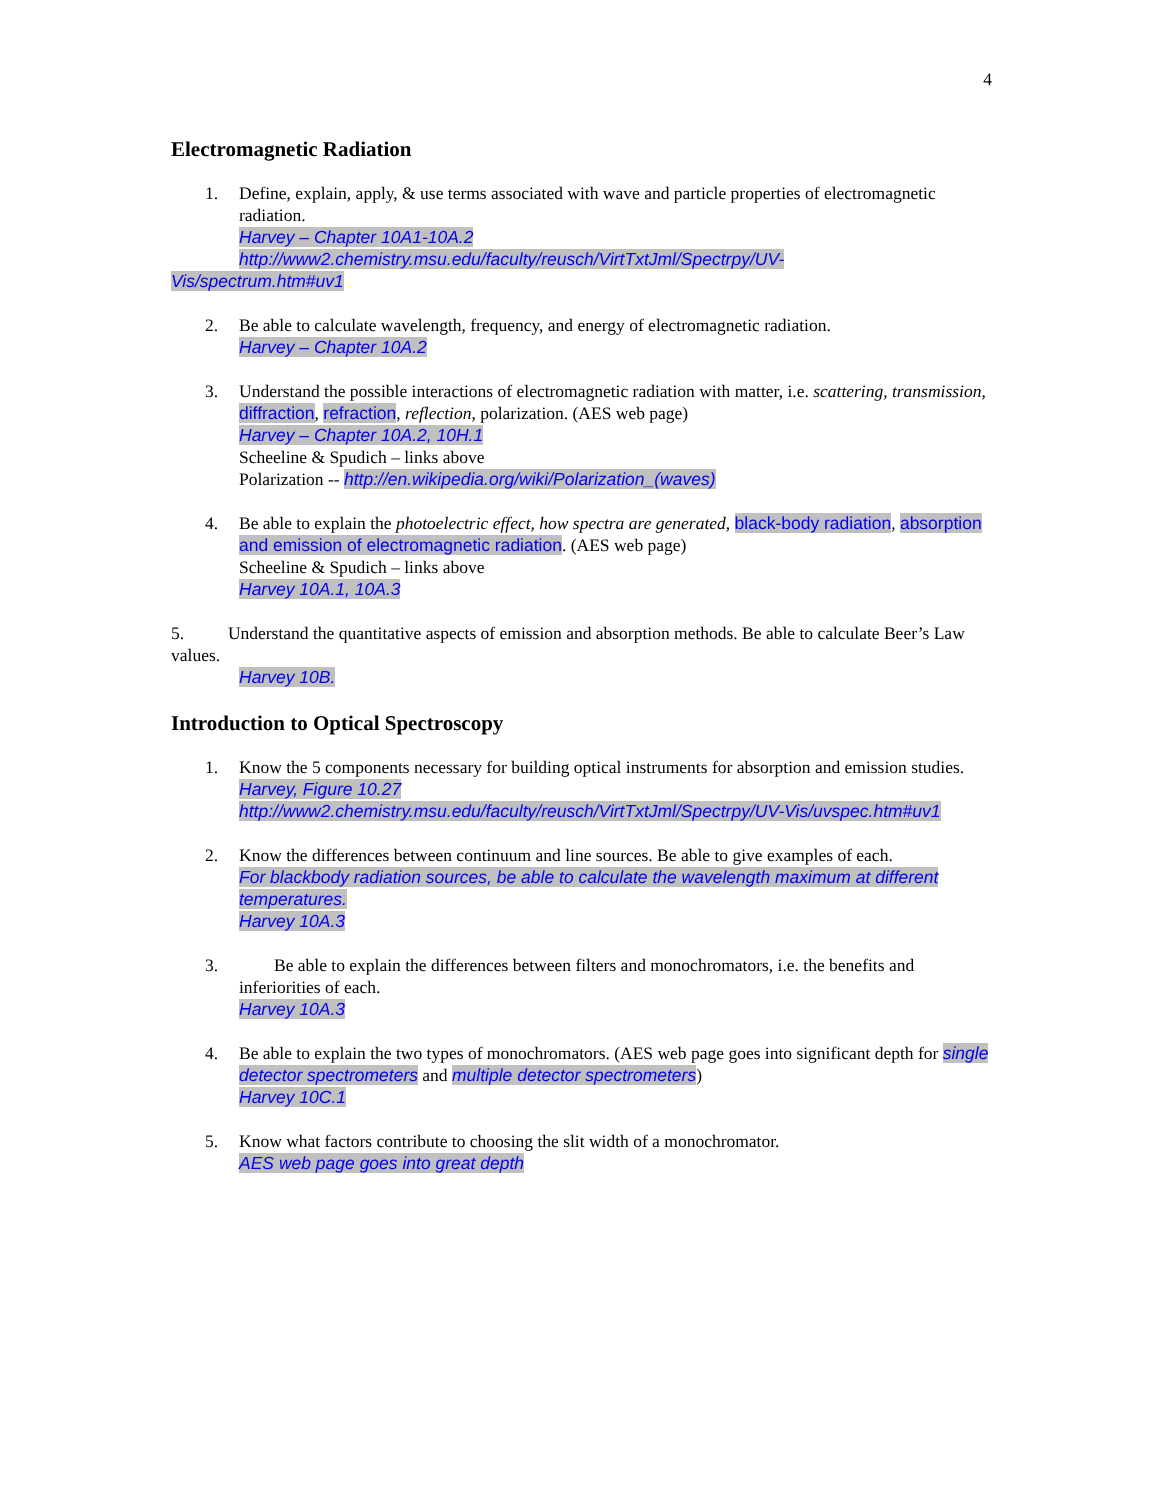4
Electromagnetic Radiation
1. Define, explain, apply, & use terms associated with wave and particle properties of electromagnetic radiation.
Harvey – Chapter 10A1-10A.2
http://www2.chemistry.msu.edu/faculty/reusch/VirtTxtJml/Spectrpy/UV-
Vis/spectrum.htm#uv1
2. Be able to calculate wavelength, frequency, and energy of electromagnetic radiation.
Harvey – Chapter 10A.2
3. Understand the possible interactions of electromagnetic radiation with matter, i.e. scattering, transmission, diffraction, refraction, reflection, polarization. (AES web page)
Harvey – Chapter 10A.2, 10H.1
Scheeline & Spudich – links above
Polarization -- http://en.wikipedia.org/wiki/Polarization_(waves)
4. Be able to explain the photoelectric effect, how spectra are generated, black-body radiation, absorption and emission of electromagnetic radiation. (AES web page)
Scheeline & Spudich – links above
Harvey 10A.1, 10A.3
5. Understand the quantitative aspects of emission and absorption methods. Be able to calculate Beer’s Law values.
Harvey 10B.
Introduction to Optical Spectroscopy
1. Know the 5 components necessary for building optical instruments for absorption and emission studies.
Harvey, Figure 10.27
http://www2.chemistry.msu.edu/faculty/reusch/VirtTxtJml/Spectrpy/UV-Vis/uvspec.htm#uv1
2. Know the differences between continuum and line sources. Be able to give examples of each.
For blackbody radiation sources, be able to calculate the wavelength maximum at different temperatures.
Harvey 10A.3
3. Be able to explain the differences between filters and monochromators, i.e. the benefits and inferiorities of each.
Harvey 10A.3
4. Be able to explain the two types of monochromators. (AES web page goes into significant depth for single detector spectrometers and multiple detector spectrometers)
Harvey 10C.1
5. Know what factors contribute to choosing the slit width of a monochromator.
AES web page goes into great depth